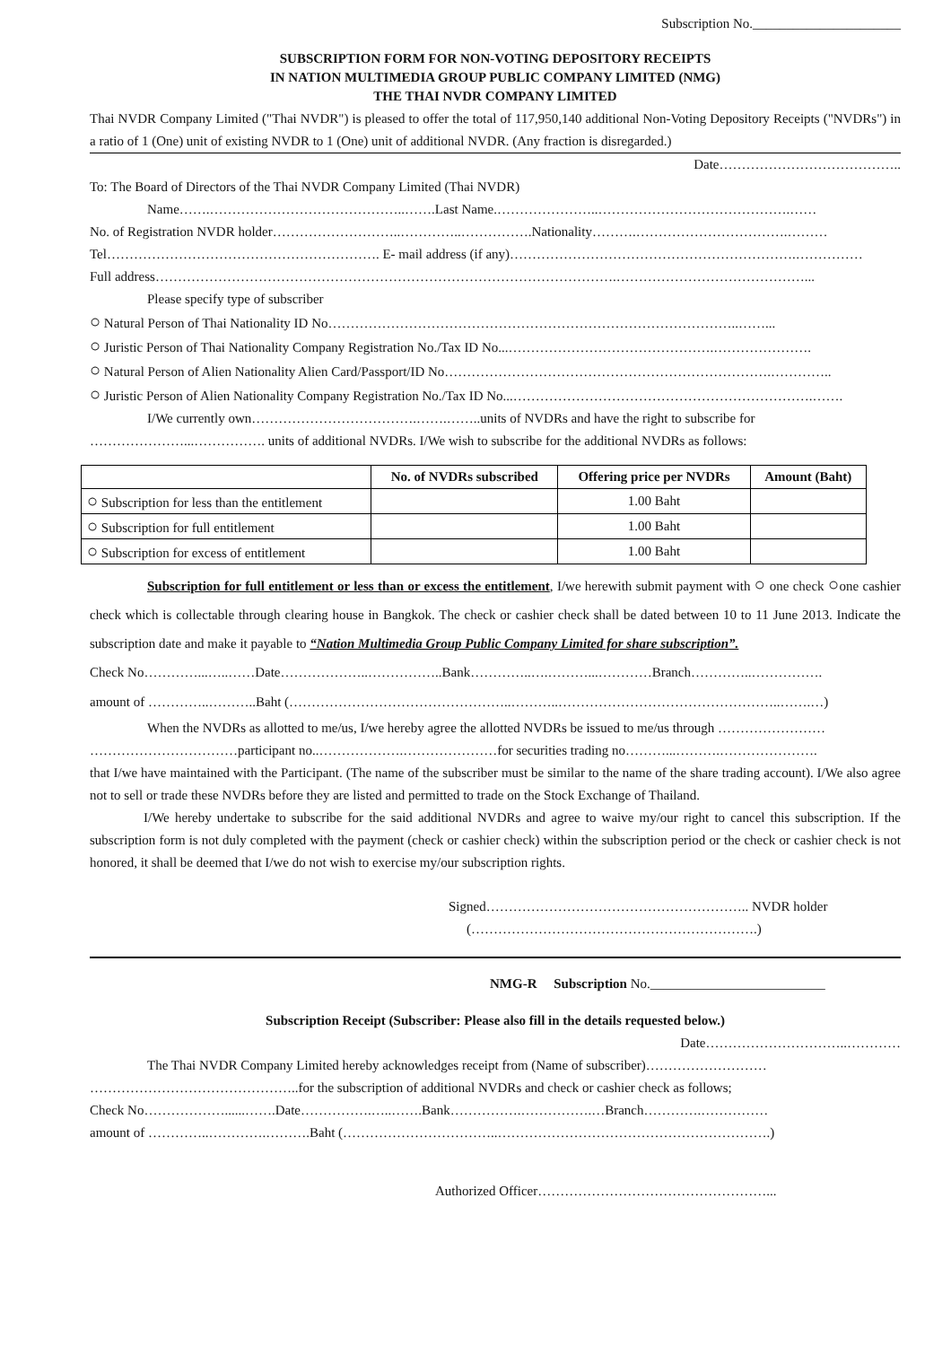Subscription No.______________________
SUBSCRIPTION FORM FOR NON-VOTING DEPOSITORY RECEIPTS
IN NATION MULTIMEDIA GROUP PUBLIC COMPANY LIMITED (NMG)
THE THAI NVDR COMPANY LIMITED
Thai NVDR Company Limited ("Thai NVDR") is pleased to offer the total of 117,950,140 additional Non-Voting Depository Receipts ("NVDRs") in a ratio of 1 (One) unit of existing NVDR to 1 (One) unit of additional NVDR. (Any fraction is disregarded.)
Date…………………………………..
To: The Board of Directors of the Thai NVDR Company Limited (Thai NVDR)
Name…….……………………………………..…….Last Name.…………………..…………………………………….……
No. of Registration NVDR holder………………………..…………..…………….Nationality……….…………………………….………
Tel……………………………………………………. E- mail address (if any)……………………………………………………….……………
Full address………………………………………………………………………………………….……………………………………...
Please specify type of subscriber
○ Natural Person of Thai Nationality ID No………………………………………………………………………………..……...
○ Juristic Person of Thai Nationality Company Registration No./Tax ID No...……………………………………….………………….
○ Natural Person of Alien Nationality Alien Card/Passport/ID No……………………………………………………………….…………..
○ Juristic Person of Alien Nationality Company Registration No./Tax ID No...………………………………………………………….…….
I/We currently own……………………………….…….……..units of NVDRs and have the right to subscribe for
…………………...……………. units of additional NVDRs. I/We wish to subscribe for the additional NVDRs as follows:
| | No. of NVDRs subscribed | Offering price per NVDRs | Amount (Baht) |
| --- | --- | --- | --- |
| ○ Subscription for less than the entitlement | | 1.00 Baht | |
| ○ Subscription for full entitlement | | 1.00 Baht | |
| ○ Subscription for excess of entitlement | | 1.00 Baht | |
Subscription for full entitlement or less than or excess the entitlement, I/we herewith submit payment with ○ one check ○one cashier check which is collectable through clearing house in Bangkok. The check or cashier check shall be dated between 10 to 11 June 2013. Indicate the subscription date and make it payable to “Nation Multimedia Group Public Company Limited for share subscription”.
Check No…………...…..……Date………………..……………..Bank…………..….………...…………Branch…………..…………….
amount of …………..………..Baht (…………………………………………..………..…………………………………………..…….…)
When the NVDRs as allotted to me/us, I/we hereby agree the allotted NVDRs be issued to me/us through ……………………
……………………………participant no..……………….…………………for securities trading no………...……….………………….
that I/we have maintained with the Participant. (The name of the subscriber must be similar to the name of the share trading account). I/We also agree not to sell or trade these NVDRs before they are listed and permitted to trade on the Stock Exchange of Thailand.
I/We hereby undertake to subscribe for the said additional NVDRs and agree to waive my/our right to cancel this subscription. If the subscription form is not duly completed with the payment (check or cashier check) within the subscription period or the check or cashier check is not honored, it shall be deemed that I/we do not wish to exercise my/our subscription rights.
Signed………………………………………………….. NVDR holder
(……………………………………………………….)
NMG-R Subscription No.__________________________
Subscription Receipt (Subscriber: Please also fill in the details requested below.)
Date…………………………..…………
The Thai NVDR Company Limited hereby acknowledges receipt from (Name of subscriber)………………………
………………………………………..for the subscription of additional NVDRs and check or cashier check as follows;
Check No………………......…….Date…………….…..…….Bank…………….…………….…Branch………….……………
amount of …………..………….……….Baht (……………………………..…………………………………………………….)
Authorized Officer……………………………………………...